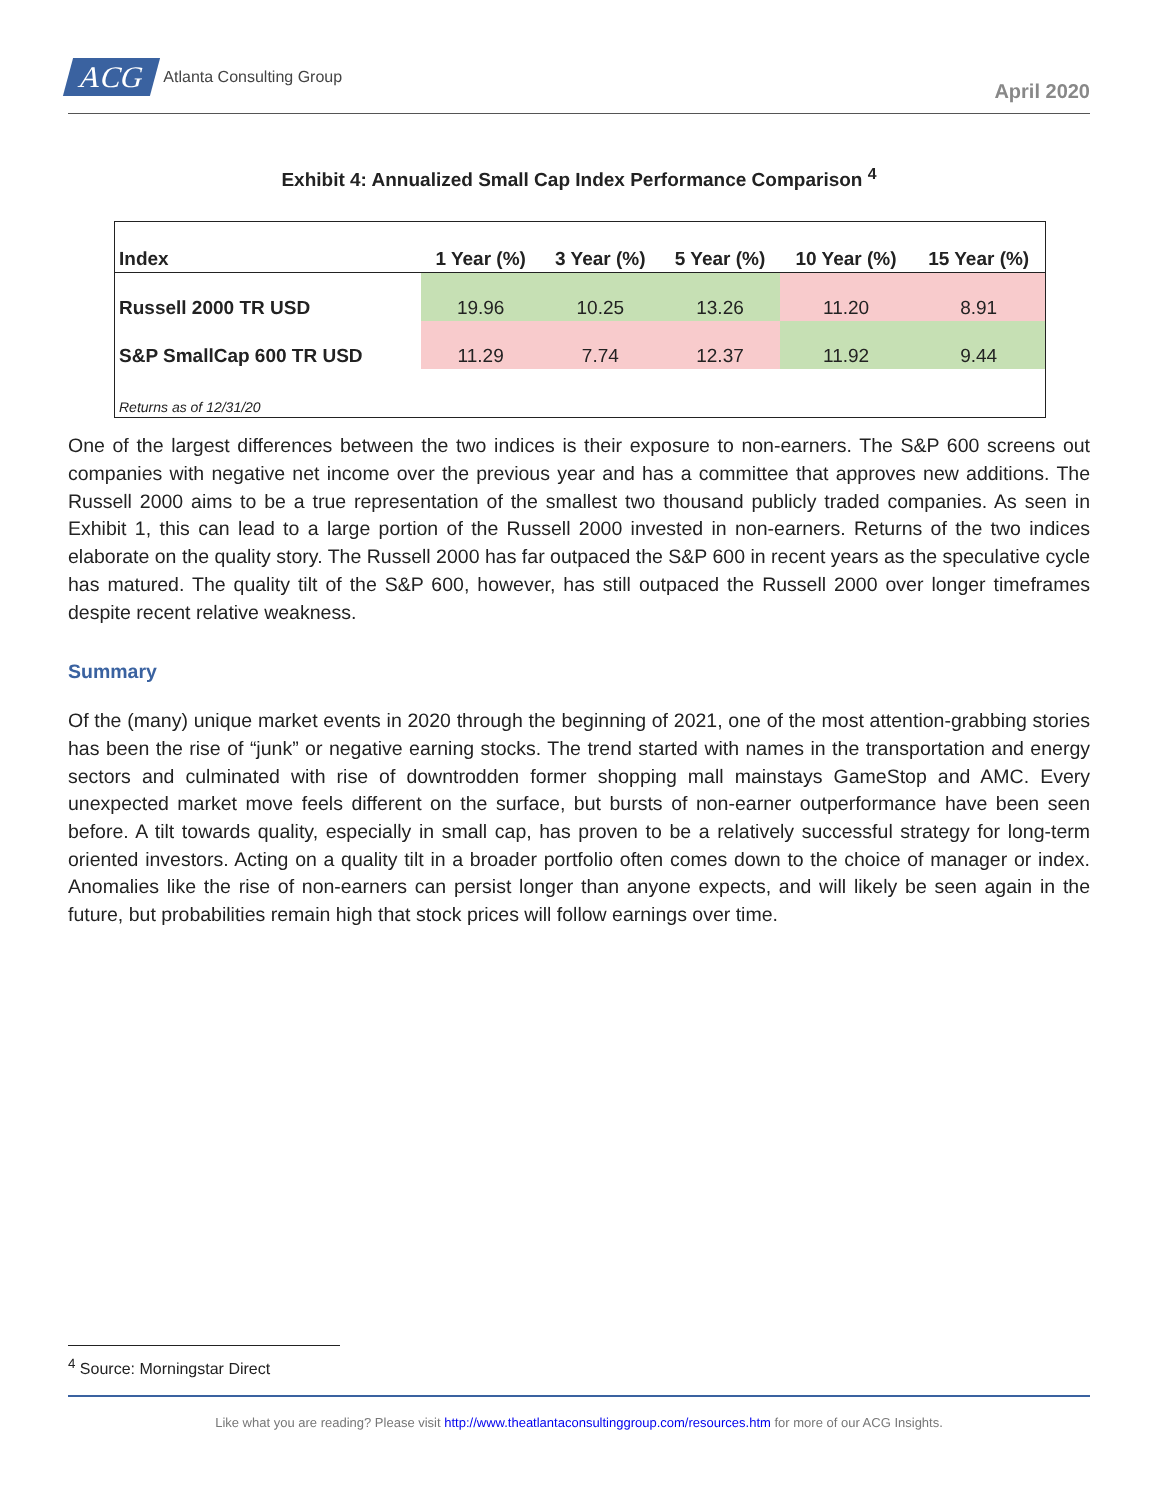ACG Atlanta Consulting Group
April 2020
Exhibit 4: Annualized Small Cap Index Performance Comparison <sup>4</sup>
| Index | 1 Year (%) | 3 Year (%) | 5 Year (%) | 10 Year (%) | 15 Year (%) |
| --- | --- | --- | --- | --- | --- |
| Russell 2000 TR USD | 19.96 | 10.25 | 13.26 | 11.20 | 8.91 |
| S&P SmallCap 600 TR USD | 11.29 | 7.74 | 12.37 | 11.92 | 9.44 |
| Returns as of 12/31/20 | | | | | |
One of the largest differences between the two indices is their exposure to non-earners. The S&P 600 screens out companies with negative net income over the previous year and has a committee that approves new additions. The Russell 2000 aims to be a true representation of the smallest two thousand publicly traded companies. As seen in Exhibit 1, this can lead to a large portion of the Russell 2000 invested in non-earners. Returns of the two indices elaborate on the quality story. The Russell 2000 has far outpaced the S&P 600 in recent years as the speculative cycle has matured. The quality tilt of the S&P 600, however, has still outpaced the Russell 2000 over longer timeframes despite recent relative weakness.
Summary
Of the (many) unique market events in 2020 through the beginning of 2021, one of the most attention-grabbing stories has been the rise of “junk” or negative earning stocks. The trend started with names in the transportation and energy sectors and culminated with rise of downtrodden former shopping mall mainstays GameStop and AMC. Every unexpected market move feels different on the surface, but bursts of non-earner outperformance have been seen before. A tilt towards quality, especially in small cap, has proven to be a relatively successful strategy for long-term oriented investors. Acting on a quality tilt in a broader portfolio often comes down to the choice of manager or index. Anomalies like the rise of non-earners can persist longer than anyone expects, and will likely be seen again in the future, but probabilities remain high that stock prices will follow earnings over time.
<sup>4</sup> Source: Morningstar Direct
Like what you are reading? Please visit http://www.theatlantaconsultinggroup.com/resources.htm for more of our ACG Insights.